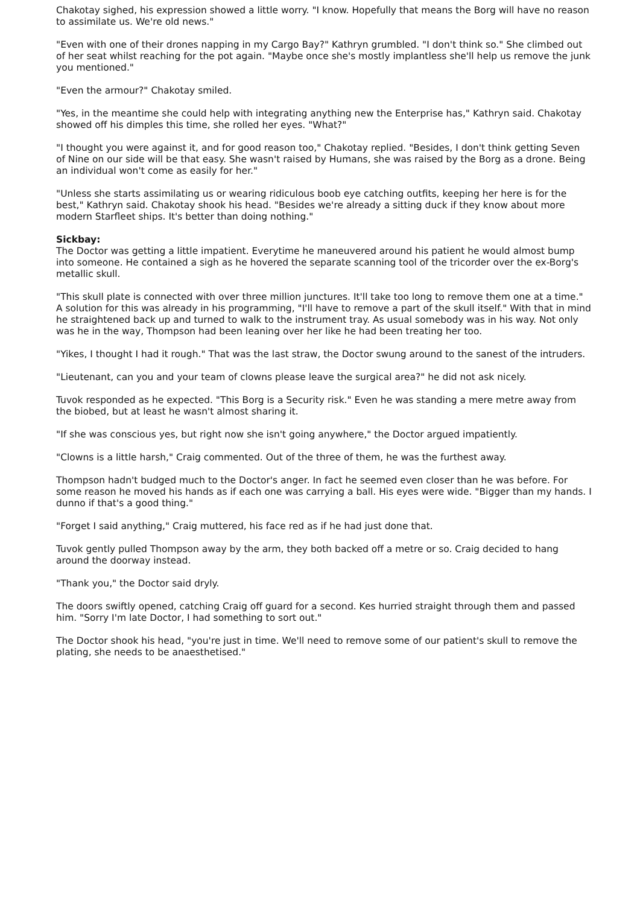Chakotay sighed, his expression showed a little worry. "I know. Hopefully that means the Borg will have no reason to assimilate us. We're old news."
"Even with one of their drones napping in my Cargo Bay?" Kathryn grumbled. "I don't think so." She climbed out of her seat whilst reaching for the pot again. "Maybe once she's mostly implantless she'll help us remove the junk you mentioned."
"Even the armour?" Chakotay smiled.
"Yes, in the meantime she could help with integrating anything new the Enterprise has," Kathryn said. Chakotay showed off his dimples this time, she rolled her eyes. "What?"
"I thought you were against it, and for good reason too," Chakotay replied. "Besides, I don't think getting Seven of Nine on our side will be that easy. She wasn't raised by Humans, she was raised by the Borg as a drone. Being an individual won't come as easily for her."
"Unless she starts assimilating us or wearing ridiculous boob eye catching outfits, keeping her here is for the best," Kathryn said. Chakotay shook his head. "Besides we're already a sitting duck if they know about more modern Starfleet ships. It's better than doing nothing."
Sickbay:
The Doctor was getting a little impatient. Everytime he maneuvered around his patient he would almost bump into someone. He contained a sigh as he hovered the separate scanning tool of the tricorder over the ex-Borg's metallic skull.
"This skull plate is connected with over three million junctures. It'll take too long to remove them one at a time." A solution for this was already in his programming, "I'll have to remove a part of the skull itself." With that in mind he straightened back up and turned to walk to the instrument tray. As usual somebody was in his way. Not only was he in the way, Thompson had been leaning over her like he had been treating her too.
"Yikes, I thought I had it rough." That was the last straw, the Doctor swung around to the sanest of the intruders.
"Lieutenant, can you and your team of clowns please leave the surgical area?" he did not ask nicely.
Tuvok responded as he expected. "This Borg is a Security risk." Even he was standing a mere metre away from the biobed, but at least he wasn't almost sharing it.
"If she was conscious yes, but right now she isn't going anywhere," the Doctor argued impatiently.
"Clowns is a little harsh," Craig commented. Out of the three of them, he was the furthest away.
Thompson hadn't budged much to the Doctor's anger. In fact he seemed even closer than he was before. For some reason he moved his hands as if each one was carrying a ball. His eyes were wide. "Bigger than my hands. I dunno if that's a good thing."
"Forget I said anything," Craig muttered, his face red as if he had just done that.
Tuvok gently pulled Thompson away by the arm, they both backed off a metre or so. Craig decided to hang around the doorway instead.
"Thank you," the Doctor said dryly.
The doors swiftly opened, catching Craig off guard for a second. Kes hurried straight through them and passed him. "Sorry I'm late Doctor, I had something to sort out."
The Doctor shook his head, "you're just in time. We'll need to remove some of our patient's skull to remove the plating, she needs to be anaesthetised."